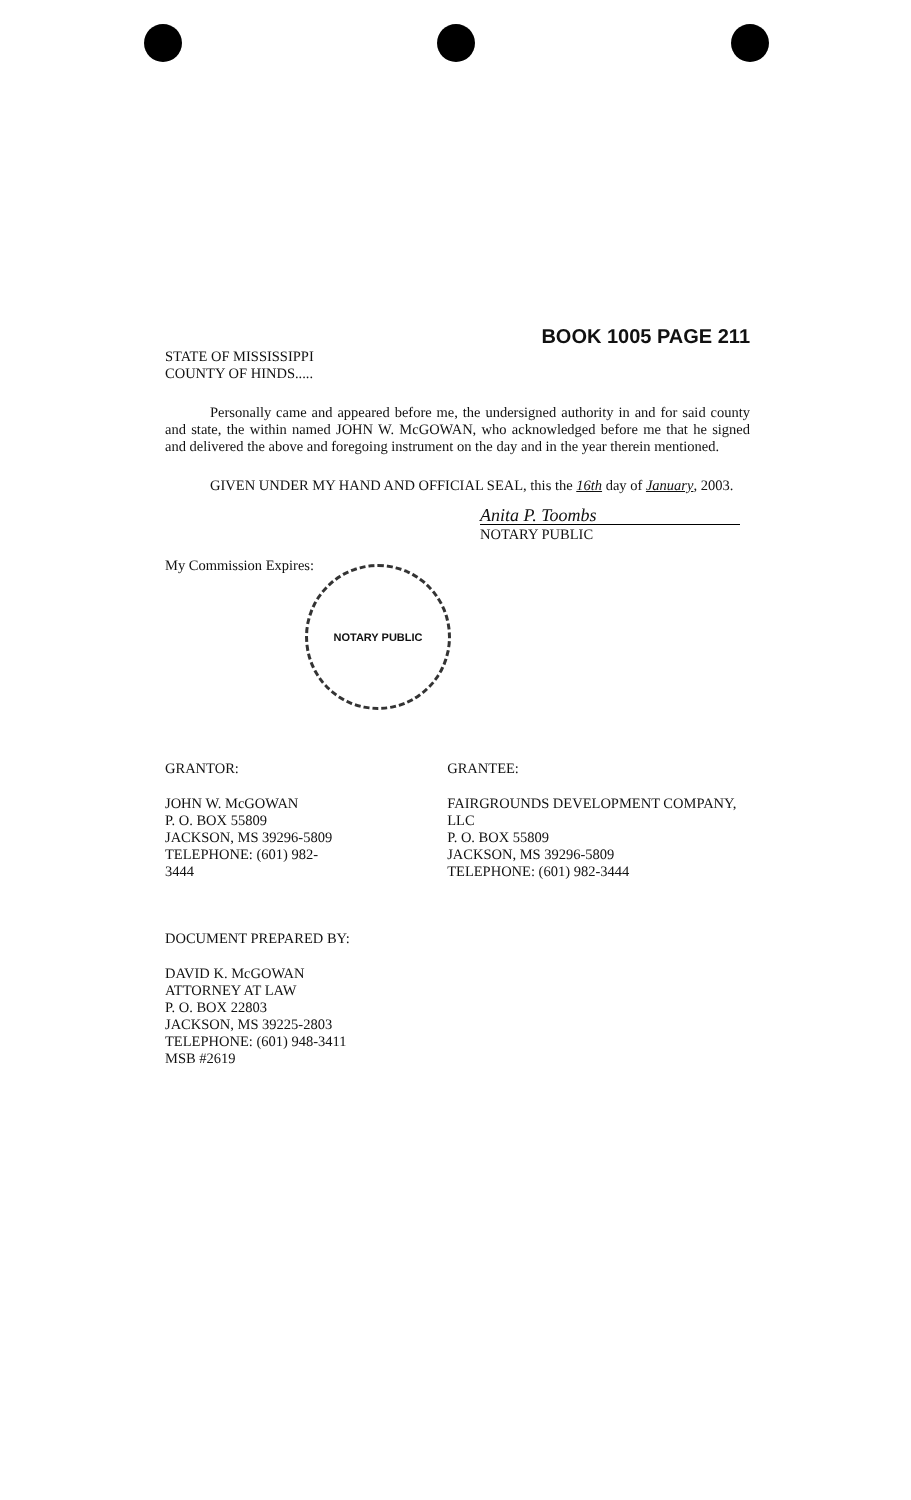BOOK 1005 PAGE 211
STATE OF MISSISSIPPI
COUNTY OF HINDS.....
Personally came and appeared before me, the undersigned authority in and for said county and state, the within named JOHN W. McGOWAN, who acknowledged before me that he signed and delivered the above and foregoing instrument on the day and in the year therein mentioned.
GIVEN UNDER MY HAND AND OFFICIAL SEAL, this the 16th day of January, 2003.
Anita P. Toombs
NOTARY PUBLIC
My Commission Expires:
NOTARY PUBLIC
GRANTOR:
JOHN W. McGOWAN
P. O. BOX 55809
JACKSON, MS 39296-5809
TELEPHONE: (601) 982-3444
GRANTEE:
FAIRGROUNDS DEVELOPMENT COMPANY, LLC
P. O. BOX 55809
JACKSON, MS 39296-5809
TELEPHONE: (601) 982-3444
DOCUMENT PREPARED BY:
DAVID K. McGOWAN
ATTORNEY AT LAW
P. O. BOX 22803
JACKSON, MS 39225-2803
TELEPHONE: (601) 948-3411
MSB #2619